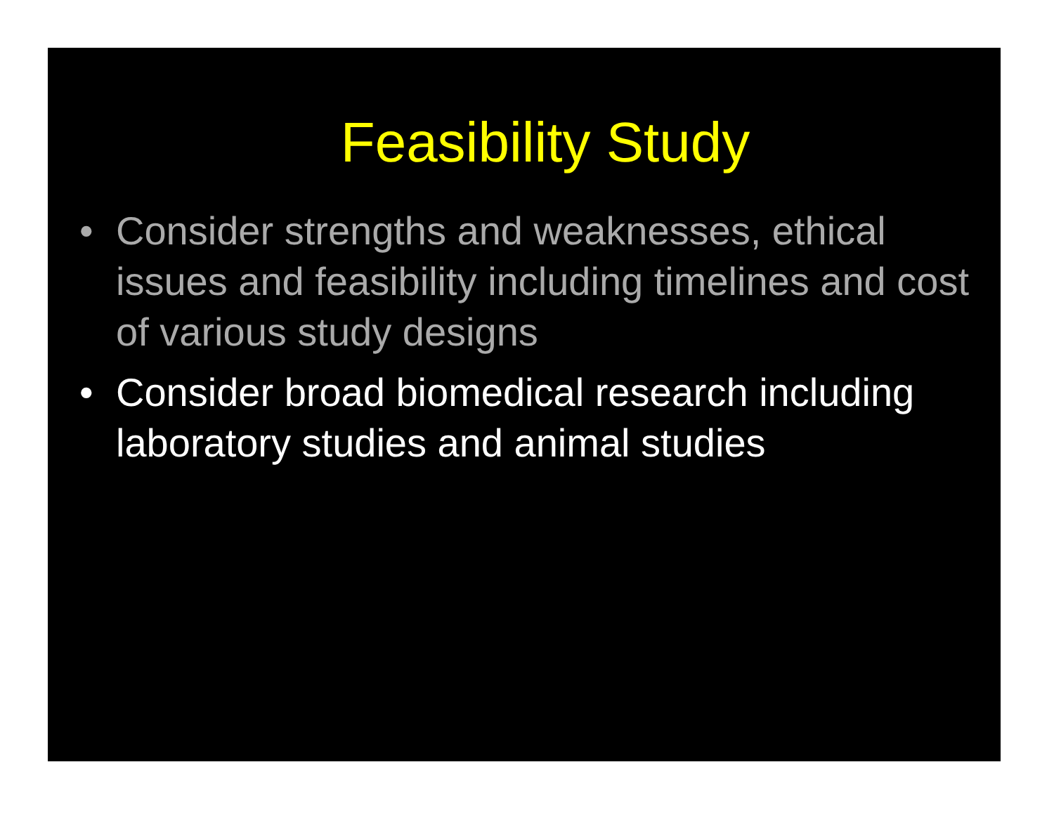Feasibility Study
• Consider strengths and weaknesses, ethical issues and feasibility including timelines and cost of various study designs
• Consider broad biomedical research including laboratory studies and animal studies